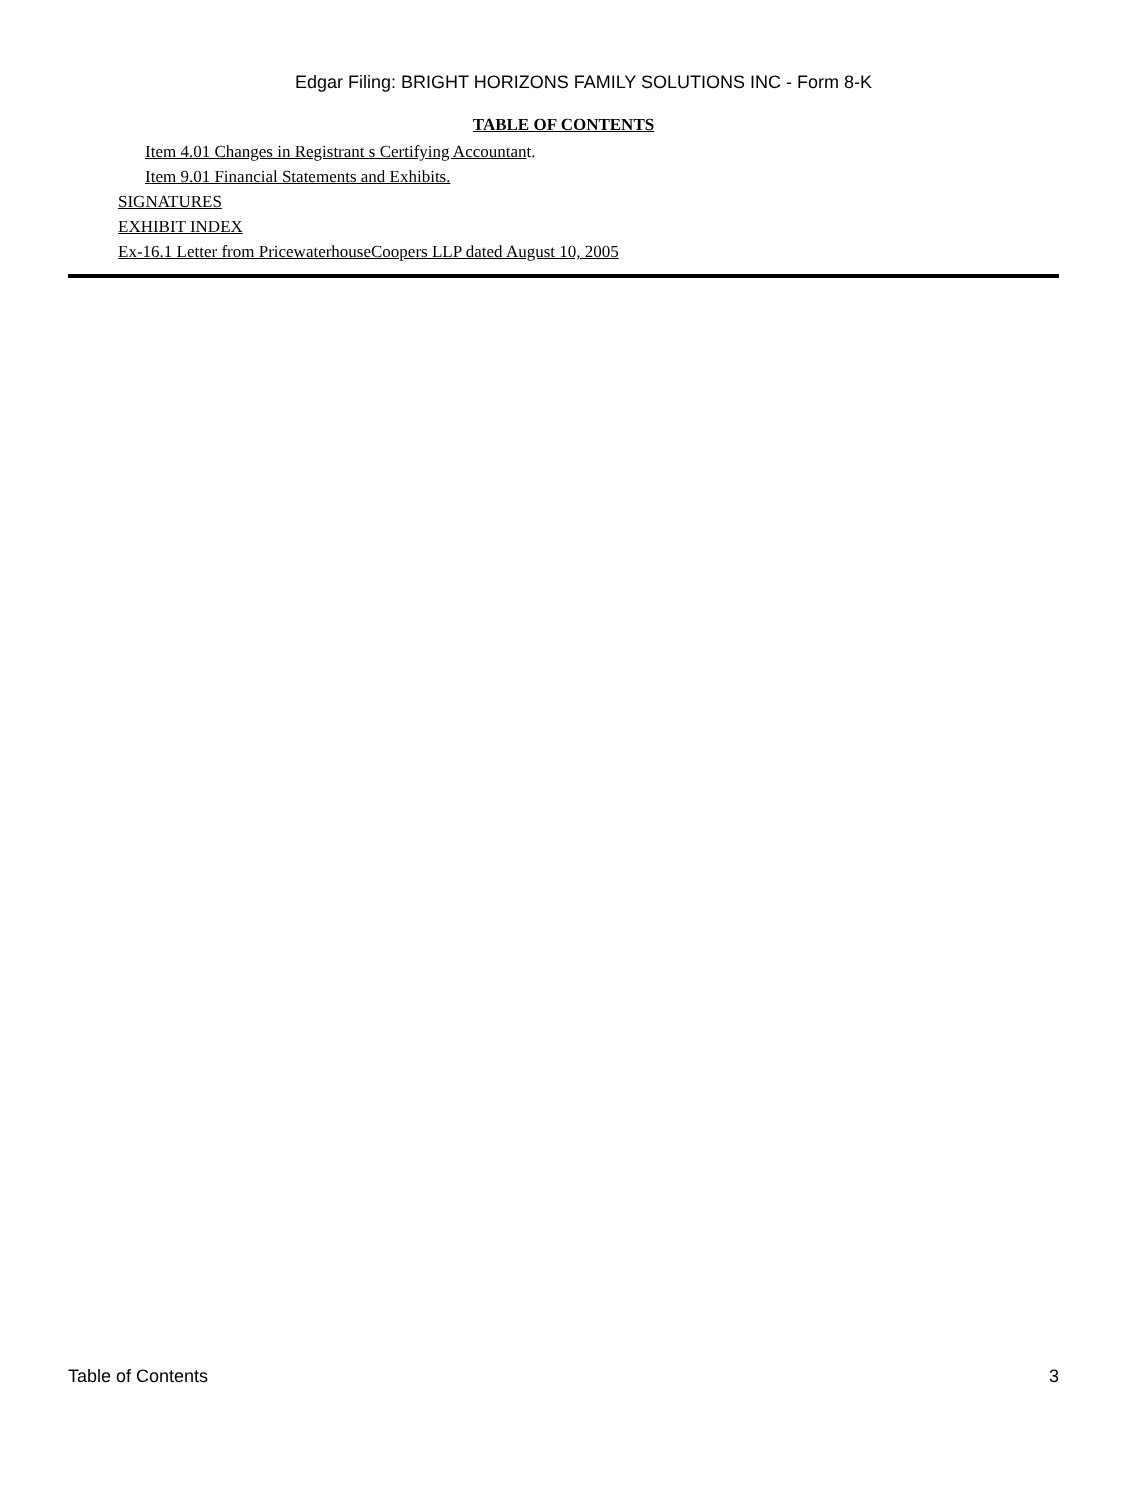Edgar Filing: BRIGHT HORIZONS FAMILY SOLUTIONS INC - Form 8-K
TABLE OF CONTENTS
Item 4.01 Changes in Registrant s Certifying Accountant.
Item 9.01 Financial Statements and Exhibits.
SIGNATURES
EXHIBIT INDEX
Ex-16.1 Letter from PricewaterhouseCoopers LLP dated August 10, 2005
Table of Contents 3